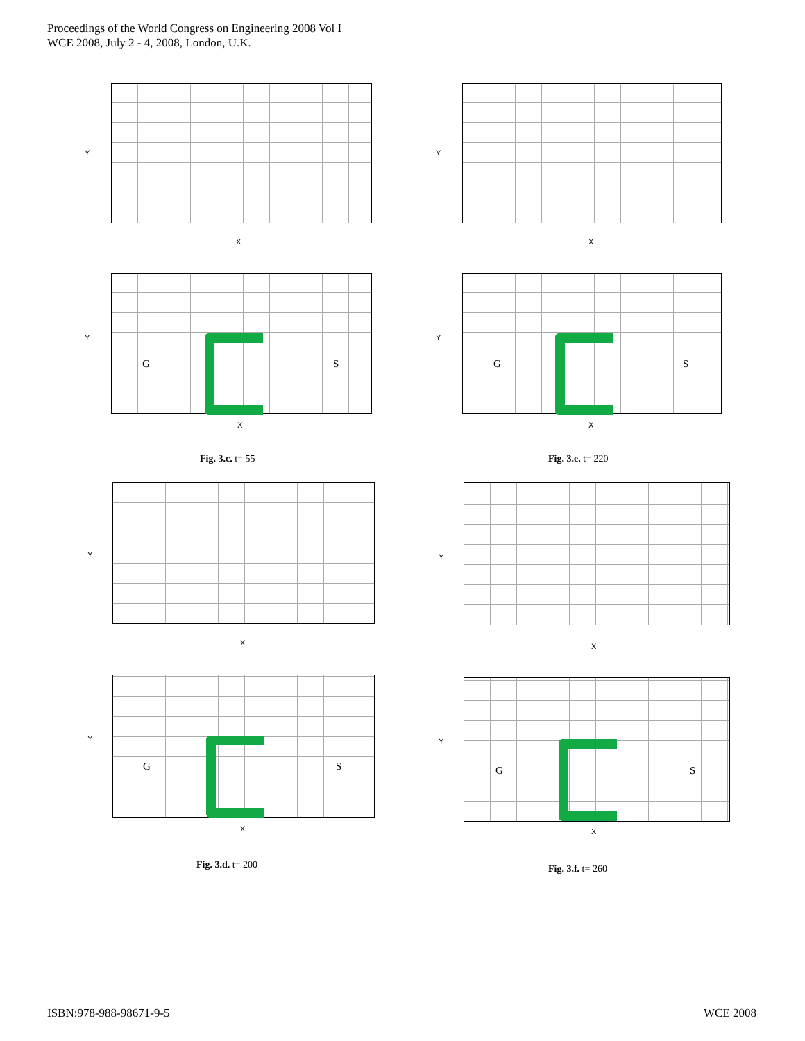Proceedings of the World Congress on Engineering 2008 Vol I
WCE 2008, July 2 - 4, 2008, London, U.K.
X
Y
X
Y
G S
X
Y
G S
X
Y
Fig. 3.c. t= 55 Fig. 3.e. t= 220
X
Y
X
Y
G S
X
Y
G S
X
Y
Fig. 3.d. t= 200 Fig. 3.f. t= 260
ISBN:978-988-98671-9-5 WCE 2008